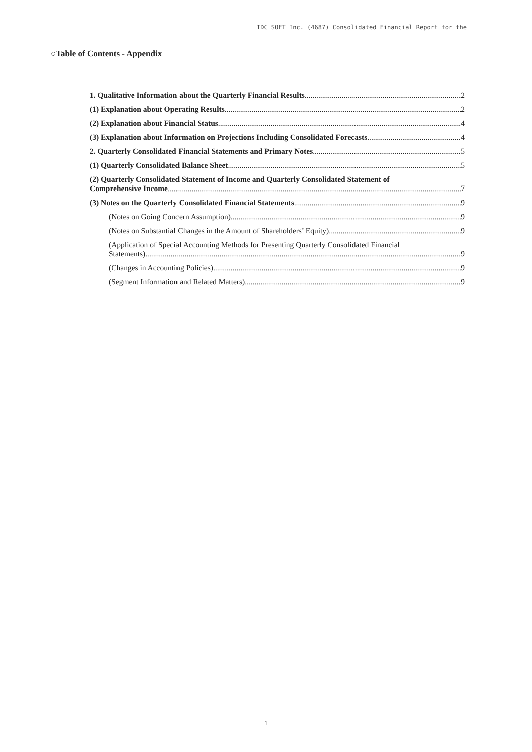TDC SOFT Inc. (4687) Consolidated Financial Report for the
○Table of Contents - Appendix
1. Qualitative Information about the Quarterly Financial Results 2
(1) Explanation about Operating Results 2
(2) Explanation about Financial Status 4
(3) Explanation about Information on Projections Including Consolidated Forecasts 4
2. Quarterly Consolidated Financial Statements and Primary Notes 5
(1) Quarterly Consolidated Balance Sheet 5
(2) Quarterly Consolidated Statement of Income and Quarterly Consolidated Statement of
Comprehensive Income 7
(3) Notes on the Quarterly Consolidated Financial Statements 9
(Notes on Going Concern Assumption) 9
(Notes on Substantial Changes in the Amount of Shareholders’ Equity) 9
(Application of Special Accounting Methods for Presenting Quarterly Consolidated Financial
Statements) 9
(Changes in Accounting Policies) 9
(Segment Information and Related Matters) 9
1